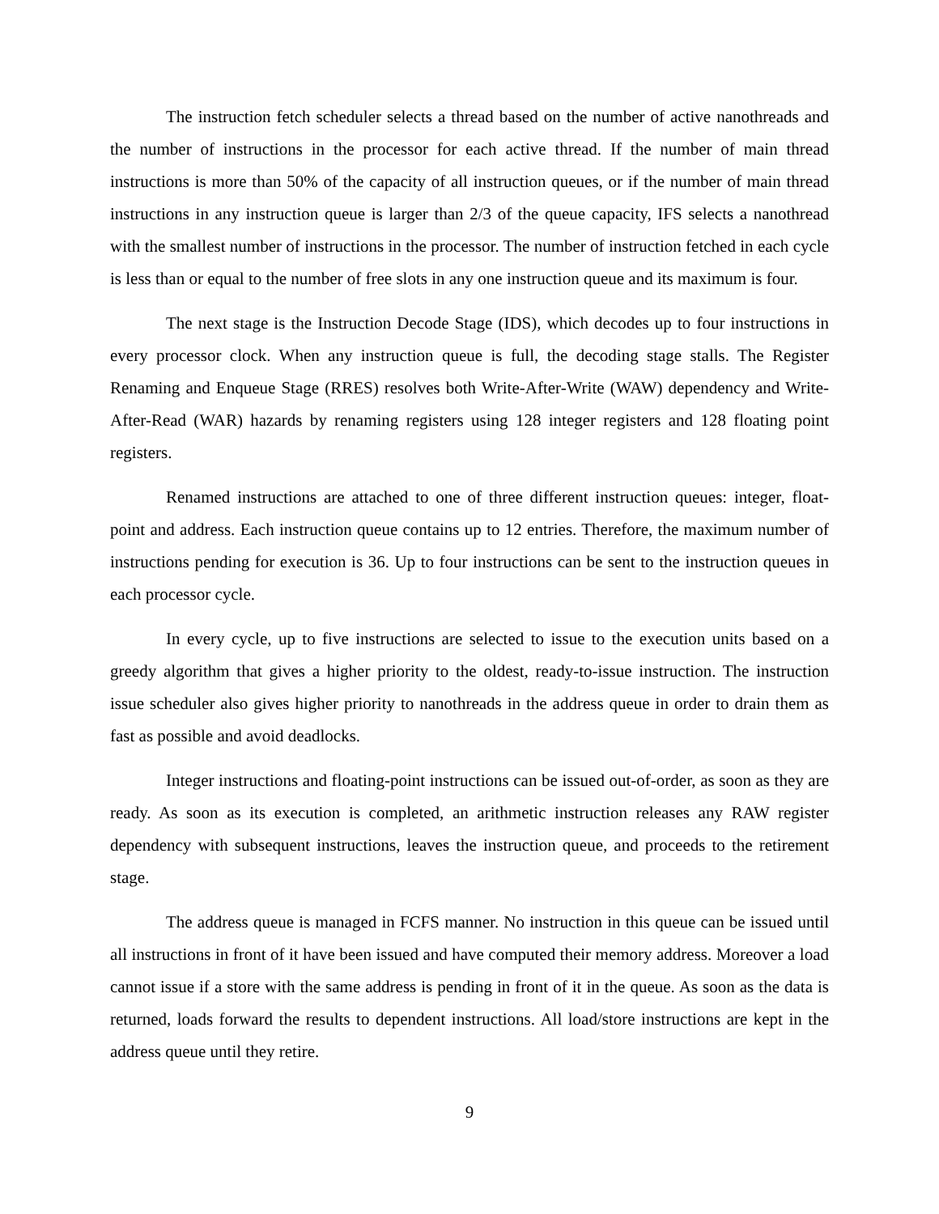The instruction fetch scheduler selects a thread based on the number of active nanothreads and the number of instructions in the processor for each active thread. If the number of main thread instructions is more than 50% of the capacity of all instruction queues, or if the number of main thread instructions in any instruction queue is larger than 2/3 of the queue capacity, IFS selects a nanothread with the smallest number of instructions in the processor. The number of instruction fetched in each cycle is less than or equal to the number of free slots in any one instruction queue and its maximum is four.
The next stage is the Instruction Decode Stage (IDS), which decodes up to four instructions in every processor clock. When any instruction queue is full, the decoding stage stalls. The Register Renaming and Enqueue Stage (RRES) resolves both Write-After-Write (WAW) dependency and Write-After-Read (WAR) hazards by renaming registers using 128 integer registers and 128 floating point registers.
Renamed instructions are attached to one of three different instruction queues: integer, float-point and address. Each instruction queue contains up to 12 entries. Therefore, the maximum number of instructions pending for execution is 36. Up to four instructions can be sent to the instruction queues in each processor cycle.
In every cycle, up to five instructions are selected to issue to the execution units based on a greedy algorithm that gives a higher priority to the oldest, ready-to-issue instruction. The instruction issue scheduler also gives higher priority to nanothreads in the address queue in order to drain them as fast as possible and avoid deadlocks.
Integer instructions and floating-point instructions can be issued out-of-order, as soon as they are ready. As soon as its execution is completed, an arithmetic instruction releases any RAW register dependency with subsequent instructions, leaves the instruction queue, and proceeds to the retirement stage.
The address queue is managed in FCFS manner. No instruction in this queue can be issued until all instructions in front of it have been issued and have computed their memory address. Moreover a load cannot issue if a store with the same address is pending in front of it in the queue. As soon as the data is returned, loads forward the results to dependent instructions. All load/store instructions are kept in the address queue until they retire.
9